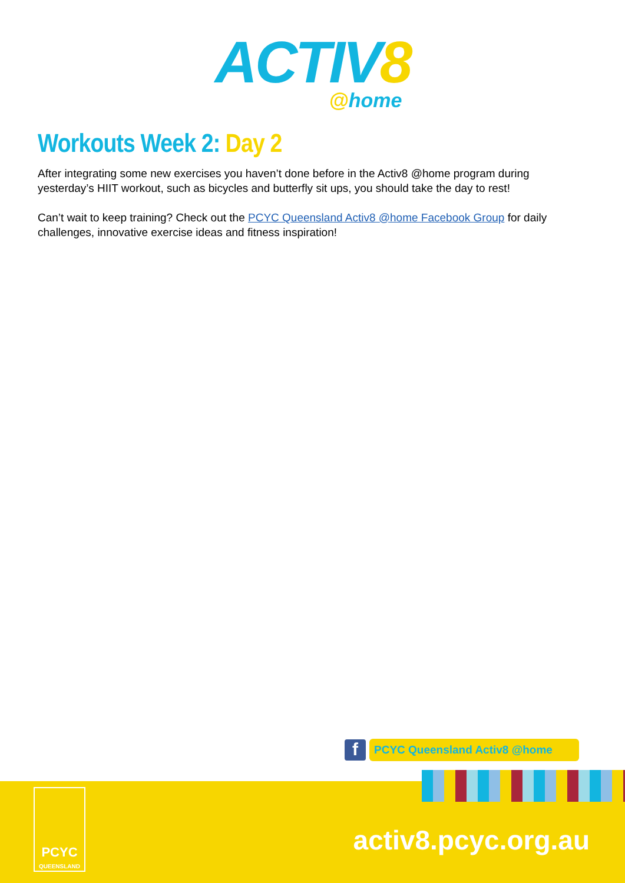ACTIV8
@home
Workouts Week 2: Day 2
After integrating some new exercises you haven’t done before in the Activ8 @home program during yesterday’s HIIT workout, such as bicycles and butterfly sit ups, you should take the day to rest!
Can’t wait to keep training? Check out the PCYC Queensland Activ8 @home Facebook Group for daily challenges, innovative exercise ideas and fitness inspiration!
f
PCYC Queensland Activ8 @home
PCYC
QUEENSLAND
activ8.pcyc.org.au